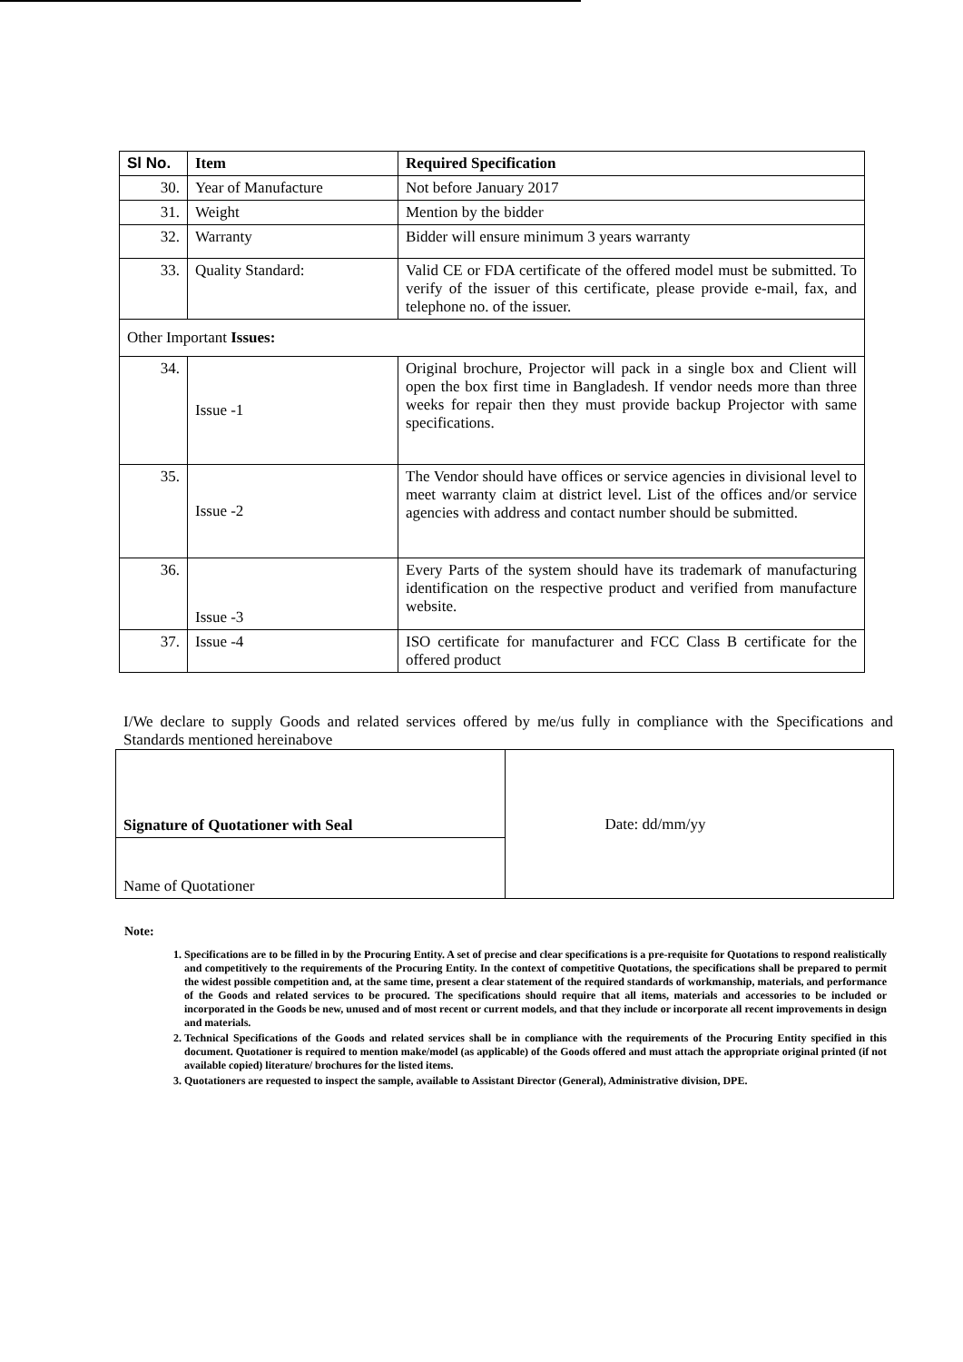| Sl No. | Item | Required Specification |
| --- | --- | --- |
| 30. | Year of Manufacture | Not before January 2017 |
| 31. | Weight | Mention by the bidder |
| 32. | Warranty | Bidder will ensure minimum 3 years warranty |
| 33. | Quality Standard: | Valid CE or FDA certificate of the offered model must be submitted. To verify of the issuer of this certificate, please provide e-mail, fax, and telephone no. of the issuer. |
| Other Important Issues: | | |
| 34. | Issue -1 | Original brochure, Projector will pack in a single box and Client will open the box first time in Bangladesh. If vendor needs more than three weeks for repair then they must provide backup Projector with same specifications. |
| 35. | Issue -2 | The Vendor should have offices or service agencies in divisional level to meet warranty claim at district level. List of the offices and/or service agencies with address and contact number should be submitted. |
| 36. | Issue -3 | Every Parts of the system should have its trademark of manufacturing identification on the respective product and verified from manufacture website. |
| 37. | Issue -4 | ISO certificate for manufacturer and FCC Class B certificate for the offered product |
I/We declare to supply Goods and related services offered by me/us fully in compliance with the Specifications and Standards mentioned hereinabove
| Signature of Quotationer with Seal | Date: dd/mm/yy |
| Name of Quotationer | |
Note:
1. Specifications are to be filled in by the Procuring Entity. A set of precise and clear specifications is a pre-requisite for Quotations to respond realistically and competitively to the requirements of the Procuring Entity. In the context of competitive Quotations, the specifications shall be prepared to permit the widest possible competition and, at the same time, present a clear statement of the required standards of workmanship, materials, and performance of the Goods and related services to be procured. The specifications should require that all items, materials and accessories to be included or incorporated in the Goods be new, unused and of most recent or current models, and that they include or incorporate all recent improvements in design and materials.
2. Technical Specifications of the Goods and related services shall be in compliance with the requirements of the Procuring Entity specified in this document. Quotationer is required to mention make/model (as applicable) of the Goods offered and must attach the appropriate original printed (if not available copied) literature/ brochures for the listed items.
3. Quotationers are requested to inspect the sample, available to Assistant Director (General), Administrative division, DPE.